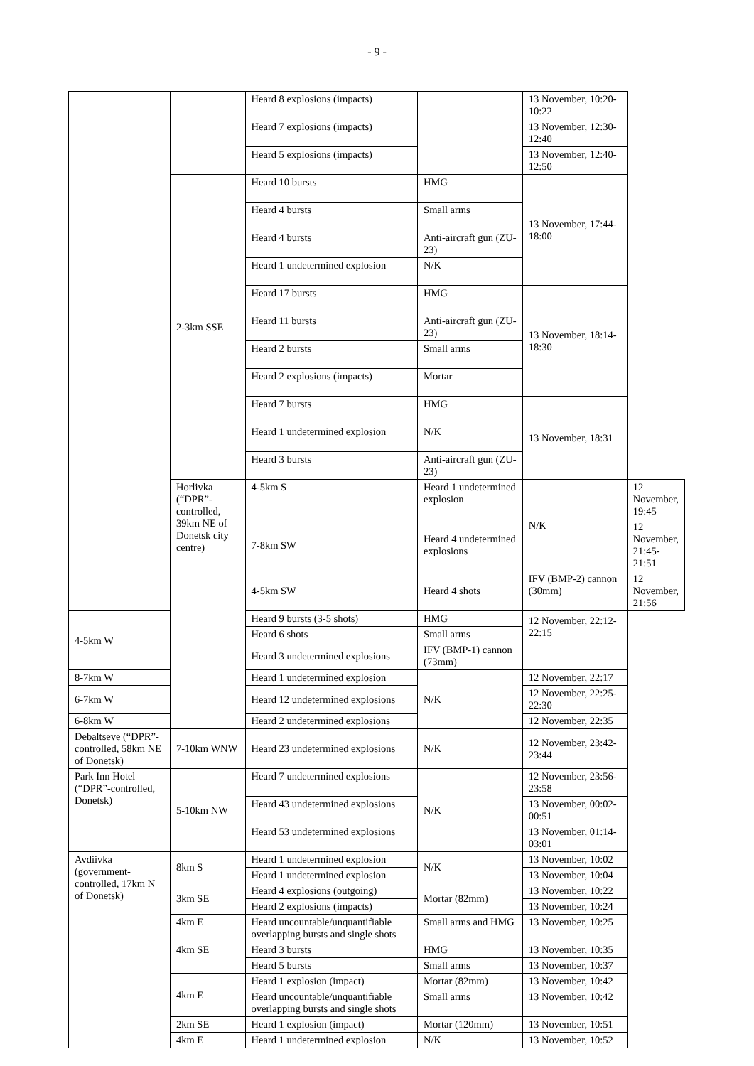- 9 -
| | | Heard 8 explosions (impacts) | | 13 November, 10:20-10:22 | |
| | | Heard 7 explosions (impacts) | | 13 November, 12:30-12:40 | |
| | | Heard 5 explosions (impacts) | | 13 November, 12:40-12:50 | |
| | 2-3km SSE | Heard 10 bursts | HMG | 13 November, 17:44-18:00 | |
| | | Heard 4 bursts | Small arms | | |
| | | Heard 4 bursts | Anti-aircraft gun (ZU-23) | | |
| | | Heard 1 undetermined explosion | N/K | | |
| | | Heard 17 bursts | HMG | 13 November, 18:14-18:30 | |
| | | Heard 11 bursts | Anti-aircraft gun (ZU-23) | | |
| | | Heard 2 bursts | Small arms | | |
| | | Heard 2 explosions (impacts) | Mortar | | |
| | | Heard 7 bursts | HMG | 13 November, 18:31 | |
| | | Heard 1 undetermined explosion | N/K | | |
| | | Heard 3 bursts | Anti-aircraft gun (ZU-23) | | |
| | Horlivka (“DPR”-controlled, 39km NE of Donetsk city centre) | 4-5km S | Heard 1 undetermined explosion | N/K | 12 November, 19:45 |
| | | 7-8km SW | Heard 4 undetermined explosions | | 12 November, 21:45-21:51 |
| | | 4-5km SW | Heard 4 shots | IFV (BMP-2) cannon (30mm) | 12 November, 21:56 |
| 4-5km W | | Heard 9 bursts (3-5 shots) | HMG | 12 November, 22:12-22:15 | |
| | | Heard 6 shots | Small arms | | |
| | | Heard 3 undetermined explosions | IFV (BMP-1) cannon (73mm) | | |
| 8-7km W | | Heard 1 undetermined explosion | N/K | 12 November, 22:17 | |
| 6-7km W | | Heard 12 undetermined explosions | | 12 November, 22:25-22:30 | |
| 6-8km W | | Heard 2 undetermined explosions | | 12 November, 22:35 | |
| Debaltseve (“DPR”-controlled, 58km NE of Donetsk) | 7-10km WNW | Heard 23 undetermined explosions | N/K | 12 November, 23:42-23:44 | |
| Park Inn Hotel (“DPR”-controlled, Donetsk) | 5-10km NW | Heard 7 undetermined explosions | N/K | 12 November, 23:56-23:58 | |
| | | Heard 43 undetermined explosions | | 13 November, 00:02-00:51 | |
| | | Heard 53 undetermined explosions | | 13 November, 01:14-03:01 | |
| Avdiivka (government-controlled, 17km N of Donetsk) | 8km S | Heard 1 undetermined explosion | N/K | 13 November, 10:02 | |
| | | Heard 1 undetermined explosion | | 13 November, 10:04 | |
| | 3km SE | Heard 4 explosions (outgoing) | Mortar (82mm) | 13 November, 10:22 | |
| | | Heard 2 explosions (impacts) | | 13 November, 10:24 | |
| | 4km E | Heard uncountable/unquantifiable overlapping bursts and single shots | Small arms and HMG | 13 November, 10:25 | |
| | 4km SE | Heard 3 bursts | HMG | 13 November, 10:35 | |
| | | Heard 5 bursts | Small arms | 13 November, 10:37 | |
| | 4km E | Heard 1 explosion (impact) | Mortar (82mm) | 13 November, 10:42 | |
| | | Heard uncountable/unquantifiable overlapping bursts and single shots | Small arms | 13 November, 10:42 | |
| | 2km SE | Heard 1 explosion (impact) | Mortar (120mm) | 13 November, 10:51 | |
| | 4km E | Heard 1 undetermined explosion | N/K | 13 November, 10:52 | |